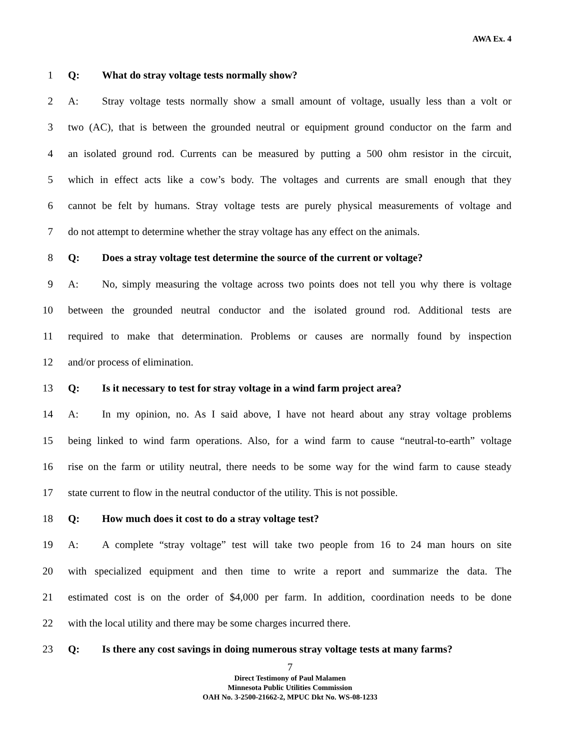AWA Ex. 4
1 Q: What do stray voltage tests normally show?
2 A: Stray voltage tests normally show a small amount of voltage, usually less than a volt or
3 two (AC), that is between the grounded neutral or equipment ground conductor on the farm and
4 an isolated ground rod. Currents can be measured by putting a 500 ohm resistor in the circuit,
5 which in effect acts like a cow’s body. The voltages and currents are small enough that they
6 cannot be felt by humans. Stray voltage tests are purely physical measurements of voltage and
7 do not attempt to determine whether the stray voltage has any effect on the animals.
8 Q: Does a stray voltage test determine the source of the current or voltage?
9 A: No, simply measuring the voltage across two points does not tell you why there is voltage
10 between the grounded neutral conductor and the isolated ground rod. Additional tests are
11 required to make that determination. Problems or causes are normally found by inspection
12 and/or process of elimination.
13 Q: Is it necessary to test for stray voltage in a wind farm project area?
14 A: In my opinion, no. As I said above, I have not heard about any stray voltage problems
15 being linked to wind farm operations. Also, for a wind farm to cause “neutral-to-earth” voltage
16 rise on the farm or utility neutral, there needs to be some way for the wind farm to cause steady
17 state current to flow in the neutral conductor of the utility. This is not possible.
18 Q: How much does it cost to do a stray voltage test?
19 A: A complete “stray voltage” test will take two people from 16 to 24 man hours on site
20 with specialized equipment and then time to write a report and summarize the data. The
21 estimated cost is on the order of $4,000 per farm. In addition, coordination needs to be done
22 with the local utility and there may be some charges incurred there.
23 Q: Is there any cost savings in doing numerous stray voltage tests at many farms?
7
Direct Testimony of Paul Malamen
Minnesota Public Utilities Commission
OAH No. 3-2500-21662-2, MPUC Dkt No. WS-08-1233